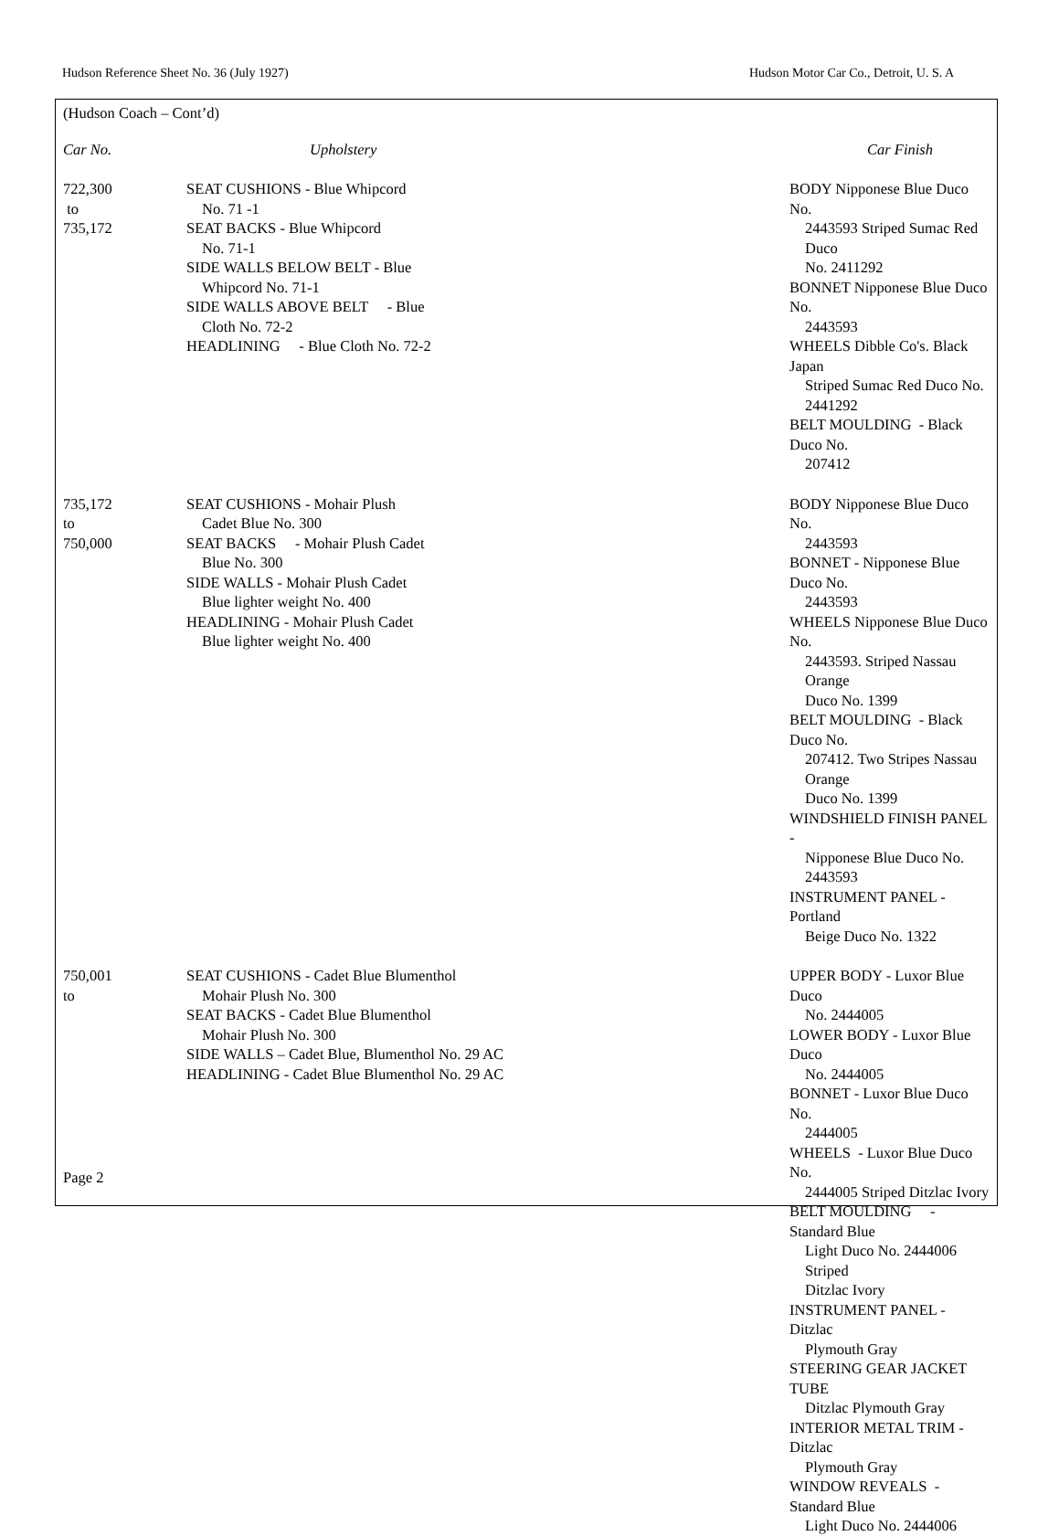Hudson Reference Sheet No. 36 (July 1927) Hudson Motor Car Co., Detroit, U. S. A
(Hudson Coach – Cont’d)
| Car No. | Upholstery | Car Finish |
| --- | --- | --- |
| 722,300 to 735,172 | SEAT CUSHIONS - Blue Whipcord No. 71 -1 SEAT BACKS - Blue Whipcord No. 71-1 SIDE WALLS BELOW BELT - Blue Whipcord No. 71-1 SIDE WALLS ABOVE BELT - Blue Cloth No. 72-2 HEADLINING - Blue Cloth No. 72-2 | BODY Nipponese Blue Duco No. 2443593 Striped Sumac Red Duco No. 2411292 BONNET Nipponese Blue Duco No. 2443593 WHEELS Dibble Co's. Black Japan Striped Sumac Red Duco No. 2441292 BELT MOULDING - Black Duco No. 207412 |
| 735,172 to 750,000 | SEAT CUSHIONS - Mohair Plush Cadet Blue No. 300 SEAT BACKS - Mohair Plush Cadet Blue No. 300 SIDE WALLS - Mohair Plush Cadet Blue lighter weight No. 400 HEADLINING - Mohair Plush Cadet Blue lighter weight No. 400 | BODY Nipponese Blue Duco No. 2443593 BONNET - Nipponese Blue Duco No. 2443593 WHEELS Nipponese Blue Duco No. 2443593. Striped Nassau Orange Duco No. 1399 BELT MOULDING - Black Duco No. 207412. Two Stripes Nassau Orange Duco No. 1399 WINDSHIELD FINISH PANEL - Nipponese Blue Duco No. 2443593 INSTRUMENT PANEL - Portland Beige Duco No. 1322 |
| 750,001 to | SEAT CUSHIONS - Cadet Blue Blumenthol Mohair Plush No. 300 SEAT BACKS - Cadet Blue Blumenthol Mohair Plush No. 300 SIDE WALLS – Cadet Blue, Blumenthol No. 29 AC HEADLINING - Cadet Blue Blumenthol No. 29 AC | UPPER BODY - Luxor Blue Duco No. 2444005 LOWER BODY - Luxor Blue Duco No. 2444005 BONNET - Luxor Blue Duco No. 2444005 WHEELS - Luxor Blue Duco No. 2444005 Striped Ditzlac Ivory BELT MOULDING - Standard Blue Light Duco No. 2444006 Striped Ditzlac Ivory INSTRUMENT PANEL - Ditzlac Plymouth Gray STEERING GEAR JACKET TUBE Ditzlac Plymouth Gray INTERIOR METAL TRIM - Ditzlac Plymouth Gray WINDOW REVEALS - Standard Blue Light Duco No. 2444006 |
Page 2